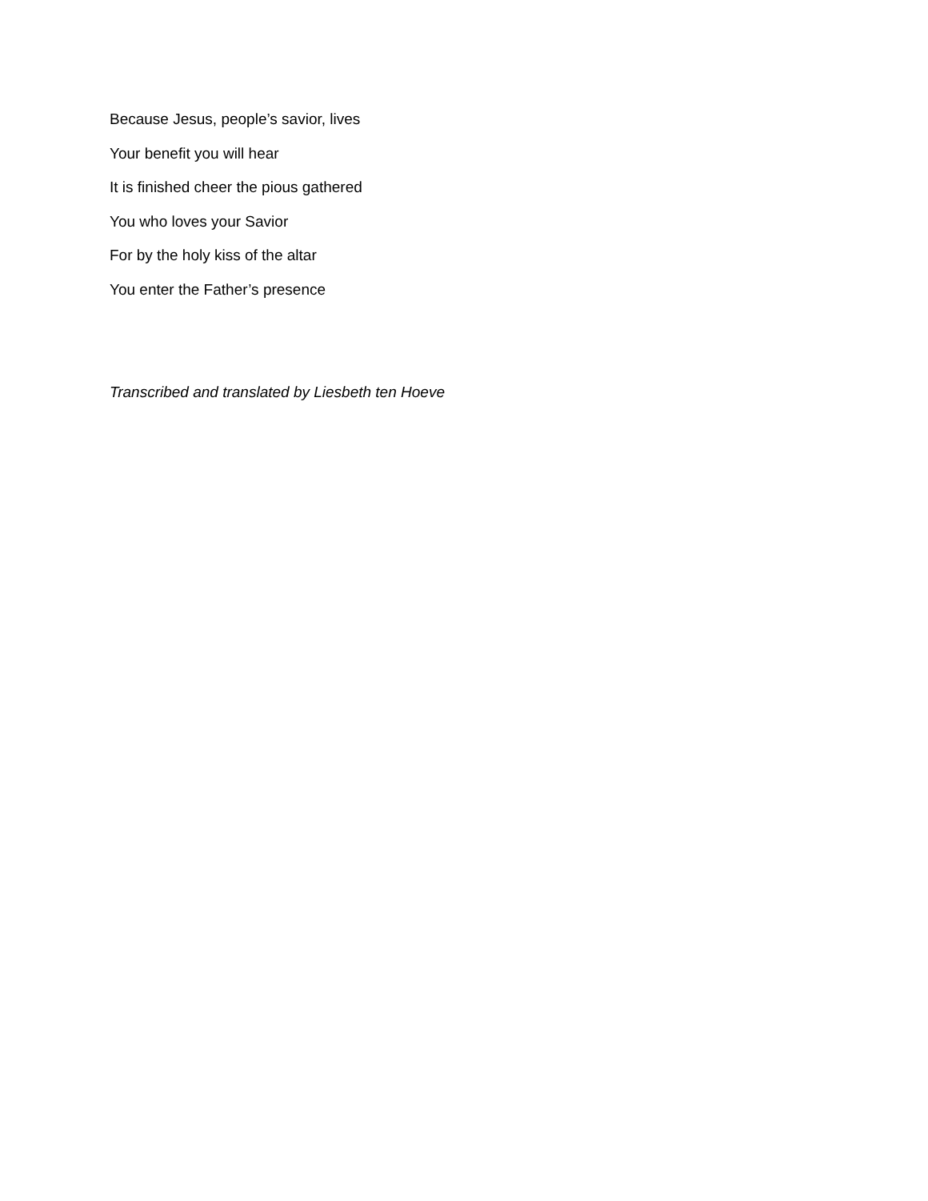Because Jesus, people’s savior, lives
Your benefit you will hear
It is finished cheer the pious gathered
You who loves your Savior
For by the holy kiss of the altar
You enter the Father’s presence
Transcribed and translated by Liesbeth ten Hoeve